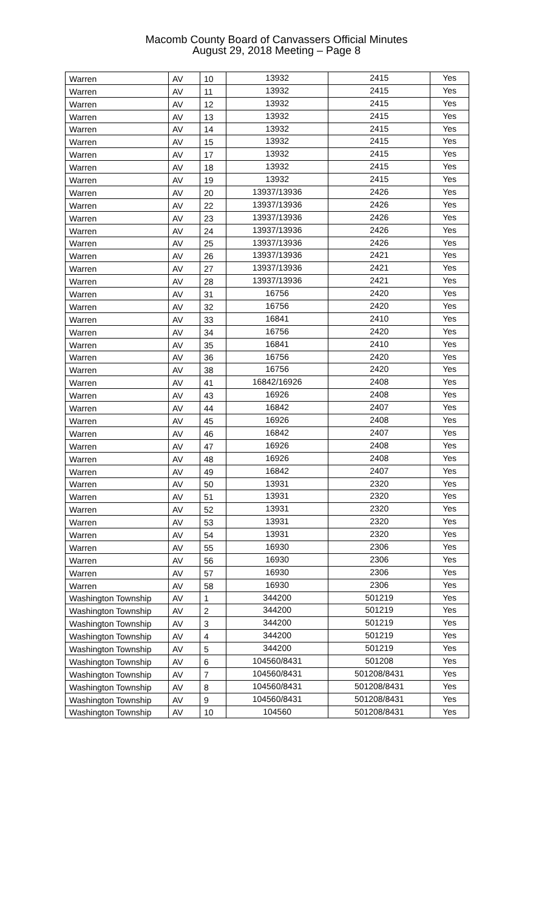Macomb County Board of Canvassers Official Minutes
August 29, 2018 Meeting – Page 8
| Warren | AV | 10 | 13932 | 2415 | Yes |
| Warren | AV | 11 | 13932 | 2415 | Yes |
| Warren | AV | 12 | 13932 | 2415 | Yes |
| Warren | AV | 13 | 13932 | 2415 | Yes |
| Warren | AV | 14 | 13932 | 2415 | Yes |
| Warren | AV | 15 | 13932 | 2415 | Yes |
| Warren | AV | 17 | 13932 | 2415 | Yes |
| Warren | AV | 18 | 13932 | 2415 | Yes |
| Warren | AV | 19 | 13932 | 2415 | Yes |
| Warren | AV | 20 | 13937/13936 | 2426 | Yes |
| Warren | AV | 22 | 13937/13936 | 2426 | Yes |
| Warren | AV | 23 | 13937/13936 | 2426 | Yes |
| Warren | AV | 24 | 13937/13936 | 2426 | Yes |
| Warren | AV | 25 | 13937/13936 | 2426 | Yes |
| Warren | AV | 26 | 13937/13936 | 2421 | Yes |
| Warren | AV | 27 | 13937/13936 | 2421 | Yes |
| Warren | AV | 28 | 13937/13936 | 2421 | Yes |
| Warren | AV | 31 | 16756 | 2420 | Yes |
| Warren | AV | 32 | 16756 | 2420 | Yes |
| Warren | AV | 33 | 16841 | 2410 | Yes |
| Warren | AV | 34 | 16756 | 2420 | Yes |
| Warren | AV | 35 | 16841 | 2410 | Yes |
| Warren | AV | 36 | 16756 | 2420 | Yes |
| Warren | AV | 38 | 16756 | 2420 | Yes |
| Warren | AV | 41 | 16842/16926 | 2408 | Yes |
| Warren | AV | 43 | 16926 | 2408 | Yes |
| Warren | AV | 44 | 16842 | 2407 | Yes |
| Warren | AV | 45 | 16926 | 2408 | Yes |
| Warren | AV | 46 | 16842 | 2407 | Yes |
| Warren | AV | 47 | 16926 | 2408 | Yes |
| Warren | AV | 48 | 16926 | 2408 | Yes |
| Warren | AV | 49 | 16842 | 2407 | Yes |
| Warren | AV | 50 | 13931 | 2320 | Yes |
| Warren | AV | 51 | 13931 | 2320 | Yes |
| Warren | AV | 52 | 13931 | 2320 | Yes |
| Warren | AV | 53 | 13931 | 2320 | Yes |
| Warren | AV | 54 | 13931 | 2320 | Yes |
| Warren | AV | 55 | 16930 | 2306 | Yes |
| Warren | AV | 56 | 16930 | 2306 | Yes |
| Warren | AV | 57 | 16930 | 2306 | Yes |
| Warren | AV | 58 | 16930 | 2306 | Yes |
| Washington Township | AV | 1 | 344200 | 501219 | Yes |
| Washington Township | AV | 2 | 344200 | 501219 | Yes |
| Washington Township | AV | 3 | 344200 | 501219 | Yes |
| Washington Township | AV | 4 | 344200 | 501219 | Yes |
| Washington Township | AV | 5 | 344200 | 501219 | Yes |
| Washington Township | AV | 6 | 104560/8431 | 501208 | Yes |
| Washington Township | AV | 7 | 104560/8431 | 501208/8431 | Yes |
| Washington Township | AV | 8 | 104560/8431 | 501208/8431 | Yes |
| Washington Township | AV | 9 | 104560/8431 | 501208/8431 | Yes |
| Washington Township | AV | 10 | 104560 | 501208/8431 | Yes |